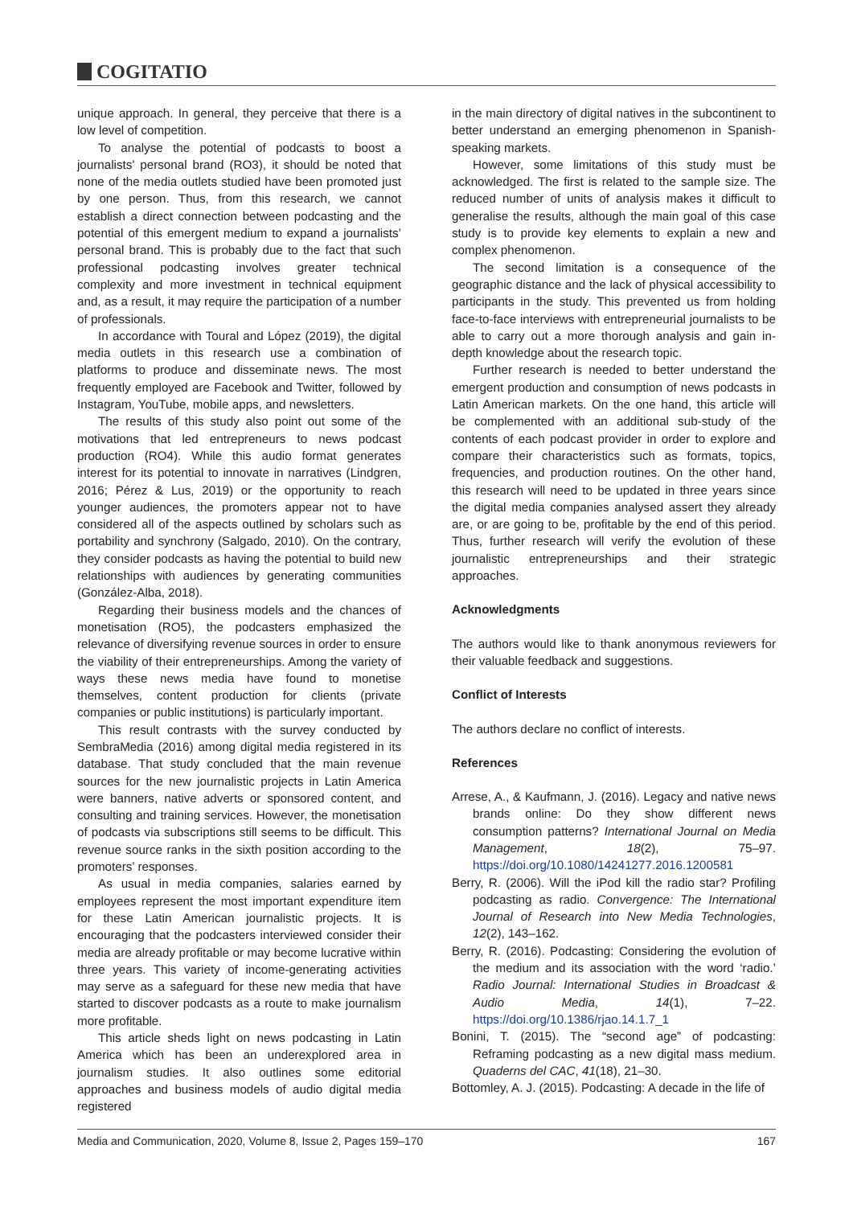COGITATIO
unique approach. In general, they perceive that there is a low level of competition.
To analyse the potential of podcasts to boost a journalists’ personal brand (RO3), it should be noted that none of the media outlets studied have been promoted just by one person. Thus, from this research, we cannot establish a direct connection between podcasting and the potential of this emergent medium to expand a journalists’ personal brand. This is probably due to the fact that such professional podcasting involves greater technical complexity and more investment in technical equipment and, as a result, it may require the participation of a number of professionals.
In accordance with Toural and López (2019), the digital media outlets in this research use a combination of platforms to produce and disseminate news. The most frequently employed are Facebook and Twitter, followed by Instagram, YouTube, mobile apps, and newsletters.
The results of this study also point out some of the motivations that led entrepreneurs to news podcast production (RO4). While this audio format generates interest for its potential to innovate in narratives (Lindgren, 2016; Pérez & Lus, 2019) or the opportunity to reach younger audiences, the promoters appear not to have considered all of the aspects outlined by scholars such as portability and synchrony (Salgado, 2010). On the contrary, they consider podcasts as having the potential to build new relationships with audiences by generating communities (González-Alba, 2018).
Regarding their business models and the chances of monetisation (RO5), the podcasters emphasized the relevance of diversifying revenue sources in order to ensure the viability of their entrepreneurships. Among the variety of ways these news media have found to monetise themselves, content production for clients (private companies or public institutions) is particularly important.
This result contrasts with the survey conducted by SembraMedia (2016) among digital media registered in its database. That study concluded that the main revenue sources for the new journalistic projects in Latin America were banners, native adverts or sponsored content, and consulting and training services. However, the monetisation of podcasts via subscriptions still seems to be difficult. This revenue source ranks in the sixth position according to the promoters’ responses.
As usual in media companies, salaries earned by employees represent the most important expenditure item for these Latin American journalistic projects. It is encouraging that the podcasters interviewed consider their media are already profitable or may become lucrative within three years. This variety of income-generating activities may serve as a safeguard for these new media that have started to discover podcasts as a route to make journalism more profitable.
This article sheds light on news podcasting in Latin America which has been an underexplored area in journalism studies. It also outlines some editorial approaches and business models of audio digital media registered
in the main directory of digital natives in the subcontinent to better understand an emerging phenomenon in Spanish-speaking markets.
However, some limitations of this study must be acknowledged. The first is related to the sample size. The reduced number of units of analysis makes it difficult to generalise the results, although the main goal of this case study is to provide key elements to explain a new and complex phenomenon.
The second limitation is a consequence of the geographic distance and the lack of physical accessibility to participants in the study. This prevented us from holding face-to-face interviews with entrepreneurial journalists to be able to carry out a more thorough analysis and gain in-depth knowledge about the research topic.
Further research is needed to better understand the emergent production and consumption of news podcasts in Latin American markets. On the one hand, this article will be complemented with an additional sub-study of the contents of each podcast provider in order to explore and compare their characteristics such as formats, topics, frequencies, and production routines. On the other hand, this research will need to be updated in three years since the digital media companies analysed assert they already are, or are going to be, profitable by the end of this period. Thus, further research will verify the evolution of these journalistic entrepreneurships and their strategic approaches.
Acknowledgments
The authors would like to thank anonymous reviewers for their valuable feedback and suggestions.
Conflict of Interests
The authors declare no conflict of interests.
References
Arrese, A., & Kaufmann, J. (2016). Legacy and native news brands online: Do they show different news consumption patterns? International Journal on Media Management, 18(2), 75–97. https://doi.org/10.1080/14241277.2016.1200581
Berry, R. (2006). Will the iPod kill the radio star? Profiling podcasting as radio. Convergence: The International Journal of Research into New Media Technologies, 12(2), 143–162.
Berry, R. (2016). Podcasting: Considering the evolution of the medium and its association with the word ‘radio.’ Radio Journal: International Studies in Broadcast & Audio Media, 14(1), 7–22. https://doi.org/10.1386/rjao.14.1.7_1
Bonini, T. (2015). The “second age” of podcasting: Reframing podcasting as a new digital mass medium. Quaderns del CAC, 41(18), 21–30.
Bottomley, A. J. (2015). Podcasting: A decade in the life of
Media and Communication, 2020, Volume 8, Issue 2, Pages 159–170 167